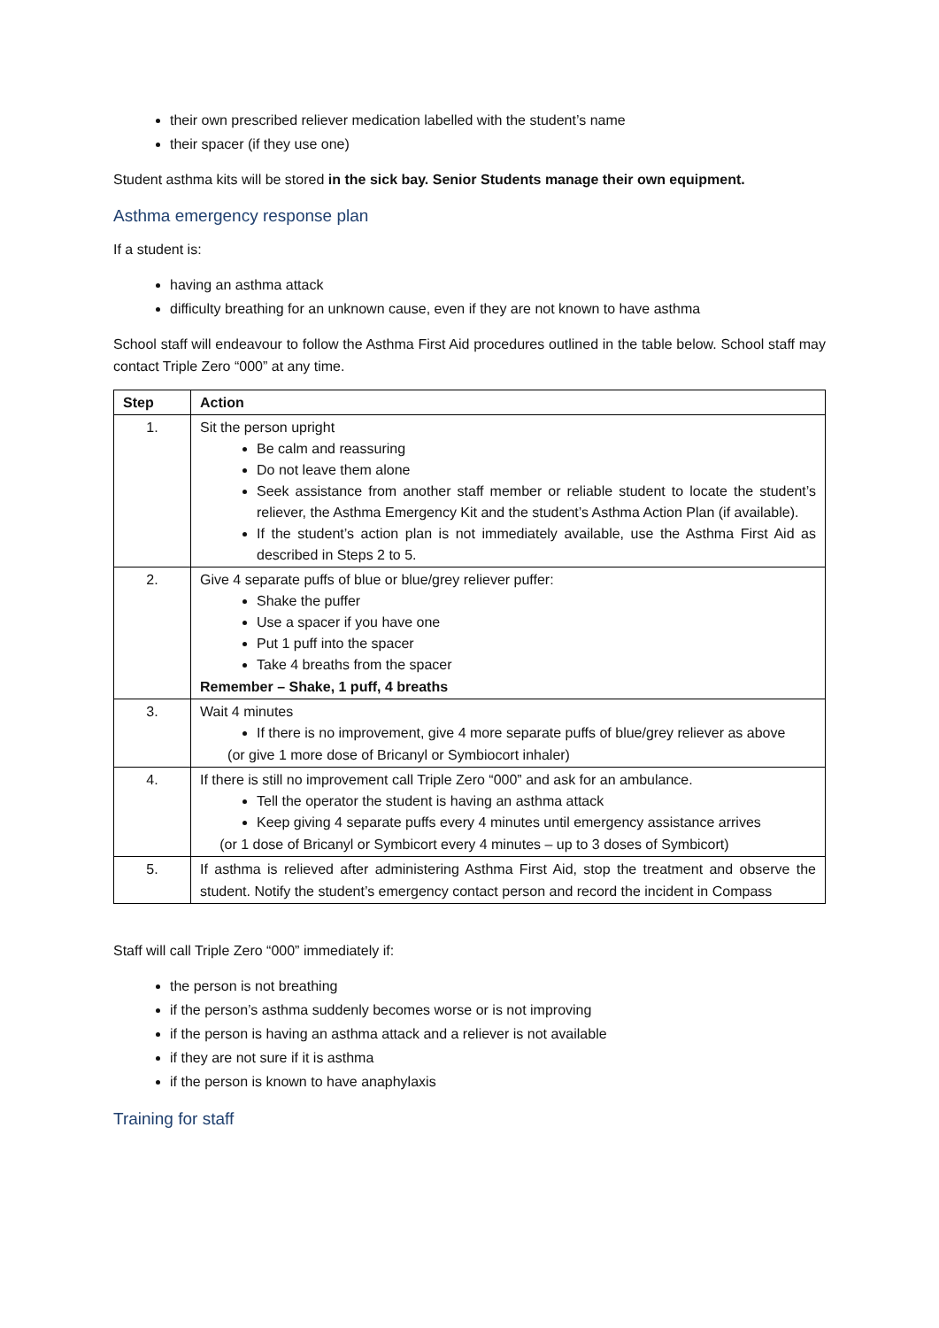their own prescribed reliever medication labelled with the student’s name
their spacer (if they use one)
Student asthma kits will be stored in the sick bay. Senior Students manage their own equipment.
Asthma emergency response plan
If a student is:
having an asthma attack
difficulty breathing for an unknown cause, even if they are not known to have asthma
School staff will endeavour to follow the Asthma First Aid procedures outlined in the table below. School staff may contact Triple Zero “000” at any time.
| Step | Action |
| --- | --- |
| 1. | Sit the person upright Be calm and reassuring Do not leave them alone Seek assistance from another staff member or reliable student to locate the student’s reliever, the Asthma Emergency Kit and the student’s Asthma Action Plan (if available). If the student’s action plan is not immediately available, use the Asthma First Aid as described in Steps 2 to 5. |
| 2. | Give 4 separate puffs of blue or blue/grey reliever puffer: Shake the puffer Use a spacer if you have one Put 1 puff into the spacer Take 4 breaths from the spacer Remember – Shake, 1 puff, 4 breaths |
| 3. | Wait 4 minutes If there is no improvement, give 4 more separate puffs of blue/grey reliever as above (or give 1 more dose of Bricanyl or Symbiocort inhaler) |
| 4. | If there is still no improvement call Triple Zero “000” and ask for an ambulance. Tell the operator the student is having an asthma attack Keep giving 4 separate puffs every 4 minutes until emergency assistance arrives (or 1 dose of Bricanyl or Symbicort every 4 minutes – up to 3 doses of Symbicort) |
| 5. | If asthma is relieved after administering Asthma First Aid, stop the treatment and observe the student. Notify the student’s emergency contact person and record the incident in Compass |
Staff will call Triple Zero “000” immediately if:
the person is not breathing
if the person’s asthma suddenly becomes worse or is not improving
if the person is having an asthma attack and a reliever is not available
if they are not sure if it is asthma
if the person is known to have anaphylaxis
Training for staff